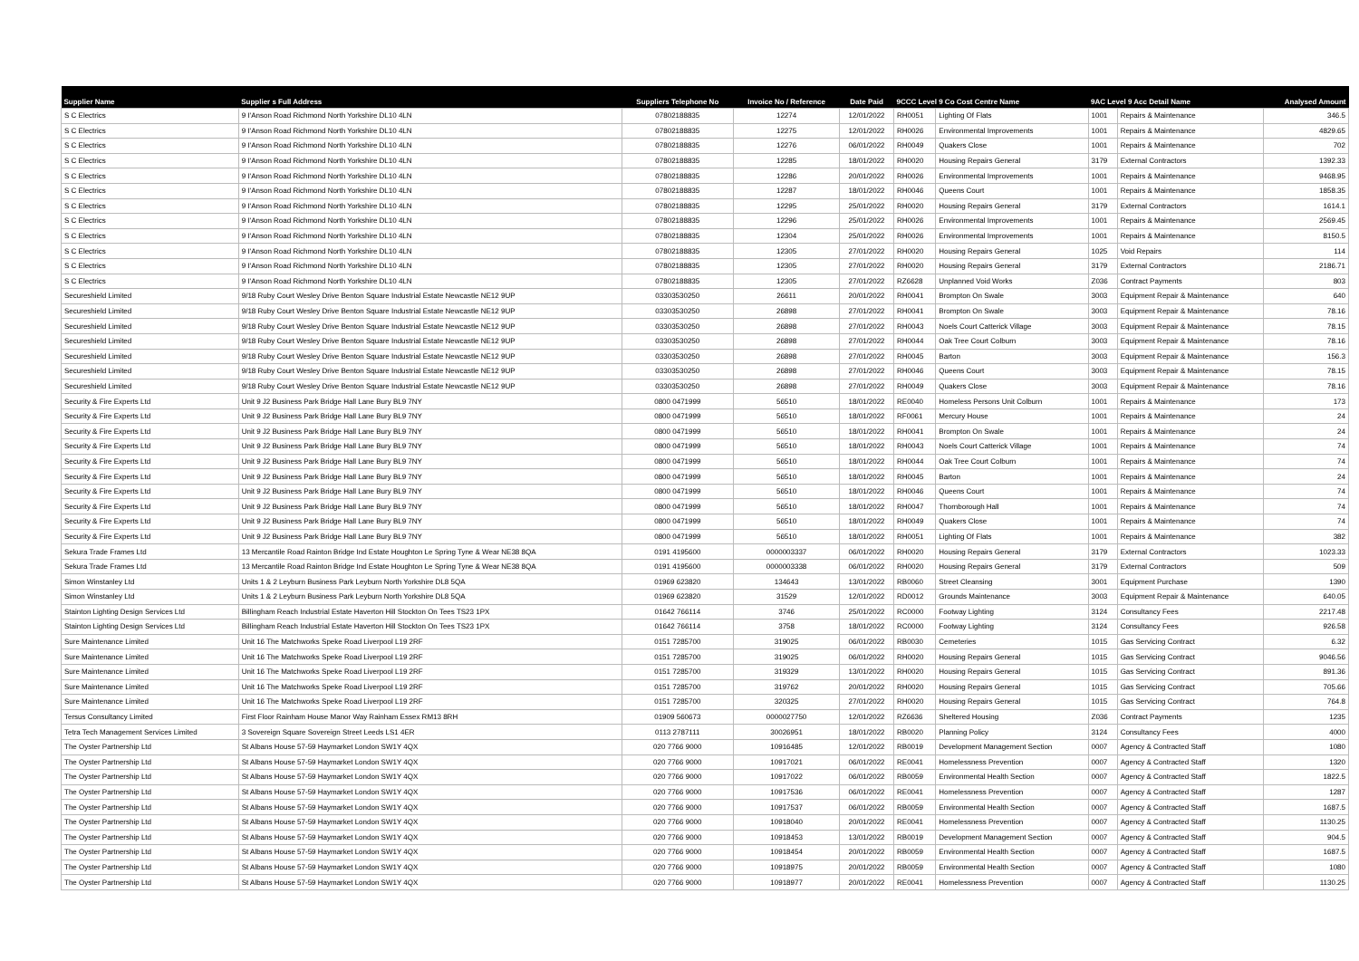| Supplier Name | Supplier s Full Address | Suppliers Telephone No | Invoice No / Reference | Date Paid | 9CCC Level 9 Co Cost Centre Name | | 9AC Level 9 Acc Detail Name | | Analysed Amount |
| --- | --- | --- | --- | --- | --- | --- | --- | --- | --- |
| S C Electrics | 9 I'Anson Road Richmond North Yorkshire DL10 4LN | 07802188835 | 12274 | 12/01/2022 | RH0051 | Lighting Of Flats | 1001 | Repairs & Maintenance | 346.5 |
| S C Electrics | 9 I'Anson Road Richmond North Yorkshire DL10 4LN | 07802188835 | 12275 | 12/01/2022 | RH0026 | Environmental Improvements | 1001 | Repairs & Maintenance | 4829.65 |
| S C Electrics | 9 I'Anson Road Richmond North Yorkshire DL10 4LN | 07802188835 | 12276 | 06/01/2022 | RH0049 | Quakers Close | 1001 | Repairs & Maintenance | 702 |
| S C Electrics | 9 I'Anson Road Richmond North Yorkshire DL10 4LN | 07802188835 | 12285 | 18/01/2022 | RH0020 | Housing Repairs General | 3179 | External Contractors | 1392.33 |
| S C Electrics | 9 I'Anson Road Richmond North Yorkshire DL10 4LN | 07802188835 | 12286 | 20/01/2022 | RH0026 | Environmental Improvements | 1001 | Repairs & Maintenance | 9468.95 |
| S C Electrics | 9 I'Anson Road Richmond North Yorkshire DL10 4LN | 07802188835 | 12287 | 18/01/2022 | RH0046 | Queens Court | 1001 | Repairs & Maintenance | 1858.35 |
| S C Electrics | 9 I'Anson Road Richmond North Yorkshire DL10 4LN | 07802188835 | 12295 | 25/01/2022 | RH0020 | Housing Repairs General | 3179 | External Contractors | 1614.1 |
| S C Electrics | 9 I'Anson Road Richmond North Yorkshire DL10 4LN | 07802188835 | 12296 | 25/01/2022 | RH0026 | Environmental Improvements | 1001 | Repairs & Maintenance | 2569.45 |
| S C Electrics | 9 I'Anson Road Richmond North Yorkshire DL10 4LN | 07802188835 | 12304 | 25/01/2022 | RH0026 | Environmental Improvements | 1001 | Repairs & Maintenance | 8150.5 |
| S C Electrics | 9 I'Anson Road Richmond North Yorkshire DL10 4LN | 07802188835 | 12305 | 27/01/2022 | RH0020 | Housing Repairs General | 1025 | Void Repairs | 114 |
| S C Electrics | 9 I'Anson Road Richmond North Yorkshire DL10 4LN | 07802188835 | 12305 | 27/01/2022 | RH0020 | Housing Repairs General | 3179 | External Contractors | 2186.71 |
| S C Electrics | 9 I'Anson Road Richmond North Yorkshire DL10 4LN | 07802188835 | 12305 | 27/01/2022 | RZ6628 | Unplanned Void Works | Z036 | Contract Payments | 803 |
| Secureshield Limited | 9/18 Ruby Court Wesley Drive Benton Square Industrial Estate Newcastle NE12 9UP | 03303530250 | 26611 | 20/01/2022 | RH0041 | Brompton On Swale | 3003 | Equipment Repair & Maintenance | 640 |
| Secureshield Limited | 9/18 Ruby Court Wesley Drive Benton Square Industrial Estate Newcastle NE12 9UP | 03303530250 | 26898 | 27/01/2022 | RH0041 | Brompton On Swale | 3003 | Equipment Repair & Maintenance | 78.16 |
| Secureshield Limited | 9/18 Ruby Court Wesley Drive Benton Square Industrial Estate Newcastle NE12 9UP | 03303530250 | 26898 | 27/01/2022 | RH0043 | Noels Court Catterick Village | 3003 | Equipment Repair & Maintenance | 78.15 |
| Secureshield Limited | 9/18 Ruby Court Wesley Drive Benton Square Industrial Estate Newcastle NE12 9UP | 03303530250 | 26898 | 27/01/2022 | RH0044 | Oak Tree Court Colburn | 3003 | Equipment Repair & Maintenance | 78.16 |
| Secureshield Limited | 9/18 Ruby Court Wesley Drive Benton Square Industrial Estate Newcastle NE12 9UP | 03303530250 | 26898 | 27/01/2022 | RH0045 | Barton | 3003 | Equipment Repair & Maintenance | 156.3 |
| Secureshield Limited | 9/18 Ruby Court Wesley Drive Benton Square Industrial Estate Newcastle NE12 9UP | 03303530250 | 26898 | 27/01/2022 | RH0046 | Queens Court | 3003 | Equipment Repair & Maintenance | 78.15 |
| Secureshield Limited | 9/18 Ruby Court Wesley Drive Benton Square Industrial Estate Newcastle NE12 9UP | 03303530250 | 26898 | 27/01/2022 | RH0049 | Quakers Close | 3003 | Equipment Repair & Maintenance | 78.16 |
| Security & Fire Experts Ltd | Unit 9 J2 Business Park Bridge Hall Lane Bury BL9 7NY | 0800 0471999 | 56510 | 18/01/2022 | RE0040 | Homeless Persons Unit Colburn | 1001 | Repairs & Maintenance | 173 |
| Security & Fire Experts Ltd | Unit 9 J2 Business Park Bridge Hall Lane Bury BL9 7NY | 0800 0471999 | 56510 | 18/01/2022 | RF0061 | Mercury House | 1001 | Repairs & Maintenance | 24 |
| Security & Fire Experts Ltd | Unit 9 J2 Business Park Bridge Hall Lane Bury BL9 7NY | 0800 0471999 | 56510 | 18/01/2022 | RH0041 | Brompton On Swale | 1001 | Repairs & Maintenance | 24 |
| Security & Fire Experts Ltd | Unit 9 J2 Business Park Bridge Hall Lane Bury BL9 7NY | 0800 0471999 | 56510 | 18/01/2022 | RH0043 | Noels Court Catterick Village | 1001 | Repairs & Maintenance | 74 |
| Security & Fire Experts Ltd | Unit 9 J2 Business Park Bridge Hall Lane Bury BL9 7NY | 0800 0471999 | 56510 | 18/01/2022 | RH0044 | Oak Tree Court Colburn | 1001 | Repairs & Maintenance | 74 |
| Security & Fire Experts Ltd | Unit 9 J2 Business Park Bridge Hall Lane Bury BL9 7NY | 0800 0471999 | 56510 | 18/01/2022 | RH0045 | Barton | 1001 | Repairs & Maintenance | 24 |
| Security & Fire Experts Ltd | Unit 9 J2 Business Park Bridge Hall Lane Bury BL9 7NY | 0800 0471999 | 56510 | 18/01/2022 | RH0046 | Queens Court | 1001 | Repairs & Maintenance | 74 |
| Security & Fire Experts Ltd | Unit 9 J2 Business Park Bridge Hall Lane Bury BL9 7NY | 0800 0471999 | 56510 | 18/01/2022 | RH0047 | Thornborough Hall | 1001 | Repairs & Maintenance | 74 |
| Security & Fire Experts Ltd | Unit 9 J2 Business Park Bridge Hall Lane Bury BL9 7NY | 0800 0471999 | 56510 | 18/01/2022 | RH0049 | Quakers Close | 1001 | Repairs & Maintenance | 74 |
| Security & Fire Experts Ltd | Unit 9 J2 Business Park Bridge Hall Lane Bury BL9 7NY | 0800 0471999 | 56510 | 18/01/2022 | RH0051 | Lighting Of Flats | 1001 | Repairs & Maintenance | 382 |
| Sekura Trade Frames Ltd | 13 Mercantile Road Rainton Bridge Ind Estate Houghton Le Spring Tyne & Wear NE38 8QA | 0191 4195600 | 0000003337 | 06/01/2022 | RH0020 | Housing Repairs General | 3179 | External Contractors | 1023.33 |
| Sekura Trade Frames Ltd | 13 Mercantile Road Rainton Bridge Ind Estate Houghton Le Spring Tyne & Wear NE38 8QA | 0191 4195600 | 0000003338 | 06/01/2022 | RH0020 | Housing Repairs General | 3179 | External Contractors | 509 |
| Simon Winstanley Ltd | Units 1 & 2 Leyburn Business Park Leyburn North Yorkshire DL8 5QA | 01969 623820 | 134643 | 13/01/2022 | RB0060 | Street Cleansing | 3001 | Equipment Purchase | 1390 |
| Simon Winstanley Ltd | Units 1 & 2 Leyburn Business Park Leyburn North Yorkshire DL8 5QA | 01969 623820 | 31529 | 12/01/2022 | RD0012 | Grounds Maintenance | 3003 | Equipment Repair & Maintenance | 640.05 |
| Stainton Lighting Design Services Ltd | Billingham Reach Industrial Estate Haverton Hill Stockton On Tees TS23 1PX | 01642 766114 | 3746 | 25/01/2022 | RC0000 | Footway Lighting | 3124 | Consultancy Fees | 2217.48 |
| Stainton Lighting Design Services Ltd | Billingham Reach Industrial Estate Haverton Hill Stockton On Tees TS23 1PX | 01642 766114 | 3758 | 18/01/2022 | RC0000 | Footway Lighting | 3124 | Consultancy Fees | 926.58 |
| Sure Maintenance Limited | Unit 16 The Matchworks Speke Road Liverpool L19 2RF | 0151 7285700 | 319025 | 06/01/2022 | RB0030 | Cemeteries | 1015 | Gas Servicing Contract | 6.32 |
| Sure Maintenance Limited | Unit 16 The Matchworks Speke Road Liverpool L19 2RF | 0151 7285700 | 319025 | 06/01/2022 | RH0020 | Housing Repairs General | 1015 | Gas Servicing Contract | 9046.56 |
| Sure Maintenance Limited | Unit 16 The Matchworks Speke Road Liverpool L19 2RF | 0151 7285700 | 319329 | 13/01/2022 | RH0020 | Housing Repairs General | 1015 | Gas Servicing Contract | 891.36 |
| Sure Maintenance Limited | Unit 16 The Matchworks Speke Road Liverpool L19 2RF | 0151 7285700 | 319762 | 20/01/2022 | RH0020 | Housing Repairs General | 1015 | Gas Servicing Contract | 705.66 |
| Sure Maintenance Limited | Unit 16 The Matchworks Speke Road Liverpool L19 2RF | 0151 7285700 | 320325 | 27/01/2022 | RH0020 | Housing Repairs General | 1015 | Gas Servicing Contract | 764.8 |
| Tersus Consultancy Limited | First Floor Rainham House Manor Way Rainham Essex RM13 8RH | 01909 560673 | 0000027750 | 12/01/2022 | RZ6636 | Sheltered Housing | Z036 | Contract Payments | 1235 |
| Tetra Tech Management Services Limited | 3 Sovereign Square Sovereign Street Leeds LS1 4ER | 0113 2787111 | 30026951 | 18/01/2022 | RB0020 | Planning Policy | 3124 | Consultancy Fees | 4000 |
| The Oyster Partnership Ltd | St Albans House 57-59 Haymarket London SW1Y 4QX | 020 7766 9000 | 10916485 | 12/01/2022 | RB0019 | Development Management Section | 0007 | Agency & Contracted Staff | 1080 |
| The Oyster Partnership Ltd | St Albans House 57-59 Haymarket London SW1Y 4QX | 020 7766 9000 | 10917021 | 06/01/2022 | RE0041 | Homelessness Prevention | 0007 | Agency & Contracted Staff | 1320 |
| The Oyster Partnership Ltd | St Albans House 57-59 Haymarket London SW1Y 4QX | 020 7766 9000 | 10917022 | 06/01/2022 | RB0059 | Environmental Health Section | 0007 | Agency & Contracted Staff | 1822.5 |
| The Oyster Partnership Ltd | St Albans House 57-59 Haymarket London SW1Y 4QX | 020 7766 9000 | 10917536 | 06/01/2022 | RE0041 | Homelessness Prevention | 0007 | Agency & Contracted Staff | 1287 |
| The Oyster Partnership Ltd | St Albans House 57-59 Haymarket London SW1Y 4QX | 020 7766 9000 | 10917537 | 06/01/2022 | RB0059 | Environmental Health Section | 0007 | Agency & Contracted Staff | 1687.5 |
| The Oyster Partnership Ltd | St Albans House 57-59 Haymarket London SW1Y 4QX | 020 7766 9000 | 10918040 | 20/01/2022 | RE0041 | Homelessness Prevention | 0007 | Agency & Contracted Staff | 1130.25 |
| The Oyster Partnership Ltd | St Albans House 57-59 Haymarket London SW1Y 4QX | 020 7766 9000 | 10918453 | 13/01/2022 | RB0019 | Development Management Section | 0007 | Agency & Contracted Staff | 904.5 |
| The Oyster Partnership Ltd | St Albans House 57-59 Haymarket London SW1Y 4QX | 020 7766 9000 | 10918454 | 20/01/2022 | RB0059 | Environmental Health Section | 0007 | Agency & Contracted Staff | 1687.5 |
| The Oyster Partnership Ltd | St Albans House 57-59 Haymarket London SW1Y 4QX | 020 7766 9000 | 10918975 | 20/01/2022 | RB0059 | Environmental Health Section | 0007 | Agency & Contracted Staff | 1080 |
| The Oyster Partnership Ltd | St Albans House 57-59 Haymarket London SW1Y 4QX | 020 7766 9000 | 10918977 | 20/01/2022 | RE0041 | Homelessness Prevention | 0007 | Agency & Contracted Staff | 1130.25 |